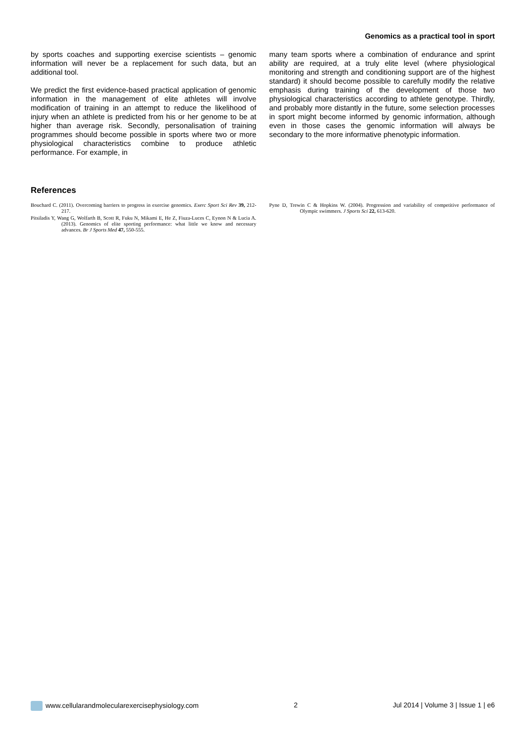Genomics as a practical tool in sport
by sports coaches and supporting exercise scientists – genomic information will never be a replacement for such data, but an additional tool.
We predict the first evidence-based practical application of genomic information in the management of elite athletes will involve modification of training in an attempt to reduce the likelihood of injury when an athlete is predicted from his or her genome to be at higher than average risk. Secondly, personalisation of training programmes should become possible in sports where two or more physiological characteristics combine to produce athletic performance. For example, in
many team sports where a combination of endurance and sprint ability are required, at a truly elite level (where physiological monitoring and strength and conditioning support are of the highest standard) it should become possible to carefully modify the relative emphasis during training of the development of those two physiological characteristics according to athlete genotype. Thirdly, and probably more distantly in the future, some selection processes in sport might become informed by genomic information, although even in those cases the genomic information will always be secondary to the more informative phenotypic information.
References
Bouchard C. (2011). Overcoming barriers to progress in exercise genomics. Exerc Sport Sci Rev 39, 212-217.
Pitsiladis Y, Wang G, Wolfarth B, Scott R, Fuku N, Mikami E, He Z, Fiuza-Luces C, Eynon N & Lucia A. (2013). Genomics of elite sporting performance: what little we know and necessary advances. Br J Sports Med 47, 550-555.
Pyne D, Trewin C & Hopkins W. (2004). Progression and variability of competitive performance of Olympic swimmers. J Sports Sci 22, 613-620.
www.cellularandmolecularexercisephysiology.com 2 Jul 2014 | Volume 3 | Issue 1 | e6